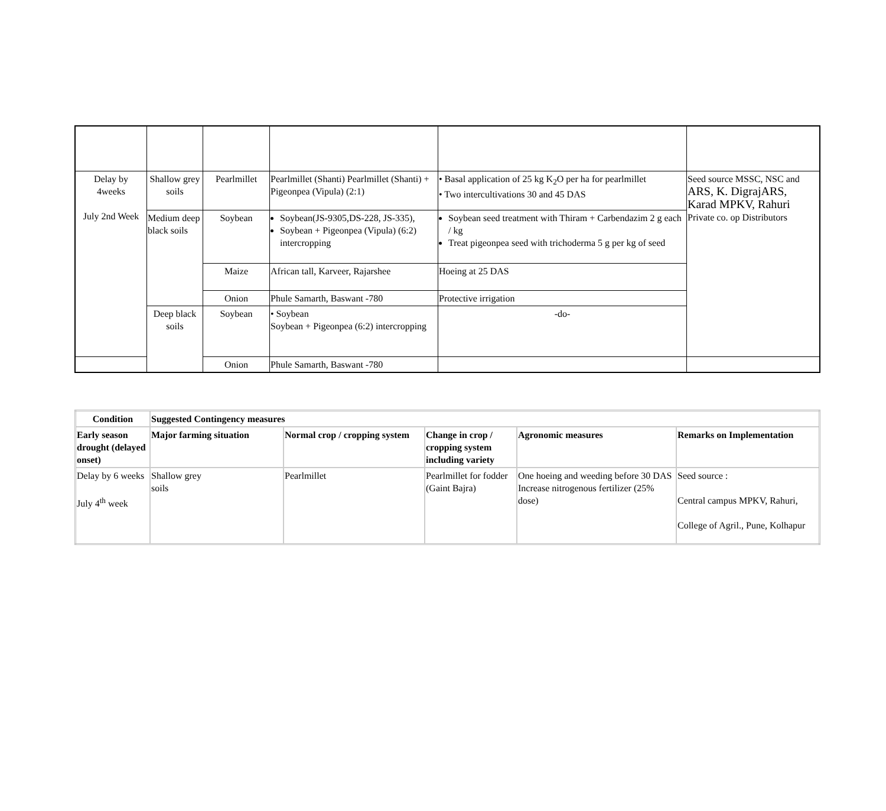| Delay by 4weeks July 2nd Week | Shallow grey soils | Pearlmillet | Pearlmillet (Shanti) Pearlmillet (Shanti) + Pigeonpea (Vipula) (2:1) | • Basal application of 25 kg K<sub>2</sub>O per ha for pearlmillet • Two intercultivations 30 and 45 DAS | Seed source MSSC, NSC and ARS, K. DigrajARS, Karad MPKV, Rahuri Private co. op Distributors |
| | Medium deep black soils | Soybean | Soybean(JS-9305,DS-228, JS-335), Soybean + Pigeonpea (Vipula) (6:2) intercropping | Soybean seed treatment with Thiram + Carbendazim 2 g each / kg Treat pigeonpea seed with trichoderma 5 g per kg of seed | |
| | | Maize | African tall, Karveer, Rajarshee | Hoeing at 25 DAS | |
| | | Onion | Phule Samarth, Baswant -780 | Protective irrigation | |
| | Deep black soils | Soybean | • Soybean Soybean + Pigeonpea (6:2) intercropping | -do- | |
| | | Onion | Phule Samarth, Baswant -780 | | |
| Condition | Suggested Contingency measures | | | | |
| Early season drought (delayed onset) | Major farming situation | Normal crop / cropping system | Change in crop / cropping system including variety | Agronomic measures | Remarks on Implementation |
| Delay by 6 weeks July 4<sup>th</sup> week | Shallow grey soils | Pearlmillet | Pearlmillet for fodder (Gaint Bajra) | One hoeing and weeding before 30 DAS Increase nitrogenous fertilizer (25% dose) | Seed source : Central campus MPKV, Rahuri, College of Agril., Pune, Kolhapur |